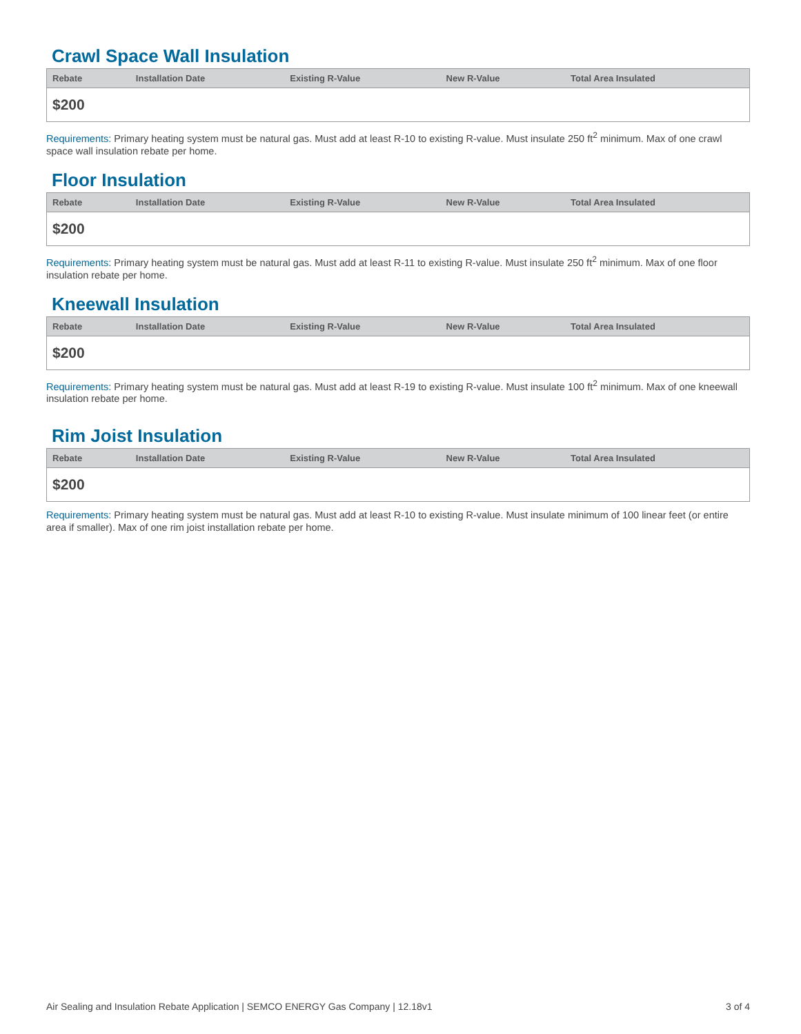Crawl Space Wall Insulation
| Rebate | Installation Date | Existing R-Value | New R-Value | Total Area Insulated |
| --- | --- | --- | --- | --- |
| $200 | | | | |
Requirements: Primary heating system must be natural gas. Must add at least R-10 to existing R-value. Must insulate 250 ft<sup>2</sup> minimum. Max of one crawl space wall insulation rebate per home.
Floor Insulation
| Rebate | Installation Date | Existing R-Value | New R-Value | Total Area Insulated |
| --- | --- | --- | --- | --- |
| $200 | | | | |
Requirements: Primary heating system must be natural gas. Must add at least R-11 to existing R-value. Must insulate 250 ft<sup>2</sup> minimum. Max of one floor insulation rebate per home.
Kneewall Insulation
| Rebate | Installation Date | Existing R-Value | New R-Value | Total Area Insulated |
| --- | --- | --- | --- | --- |
| $200 | | | | |
Requirements: Primary heating system must be natural gas. Must add at least R-19 to existing R-value. Must insulate 100 ft<sup>2</sup> minimum. Max of one kneewall insulation rebate per home.
Rim Joist Insulation
| Rebate | Installation Date | Existing R-Value | New R-Value | Total Area Insulated |
| --- | --- | --- | --- | --- |
| $200 | | | | |
Requirements: Primary heating system must be natural gas. Must add at least R-10 to existing R-value. Must insulate minimum of 100 linear feet (or entire area if smaller). Max of one rim joist installation rebate per home.
Air Sealing and Insulation Rebate Application | SEMCO ENERGY Gas Company | 12.18v1 3 of 4